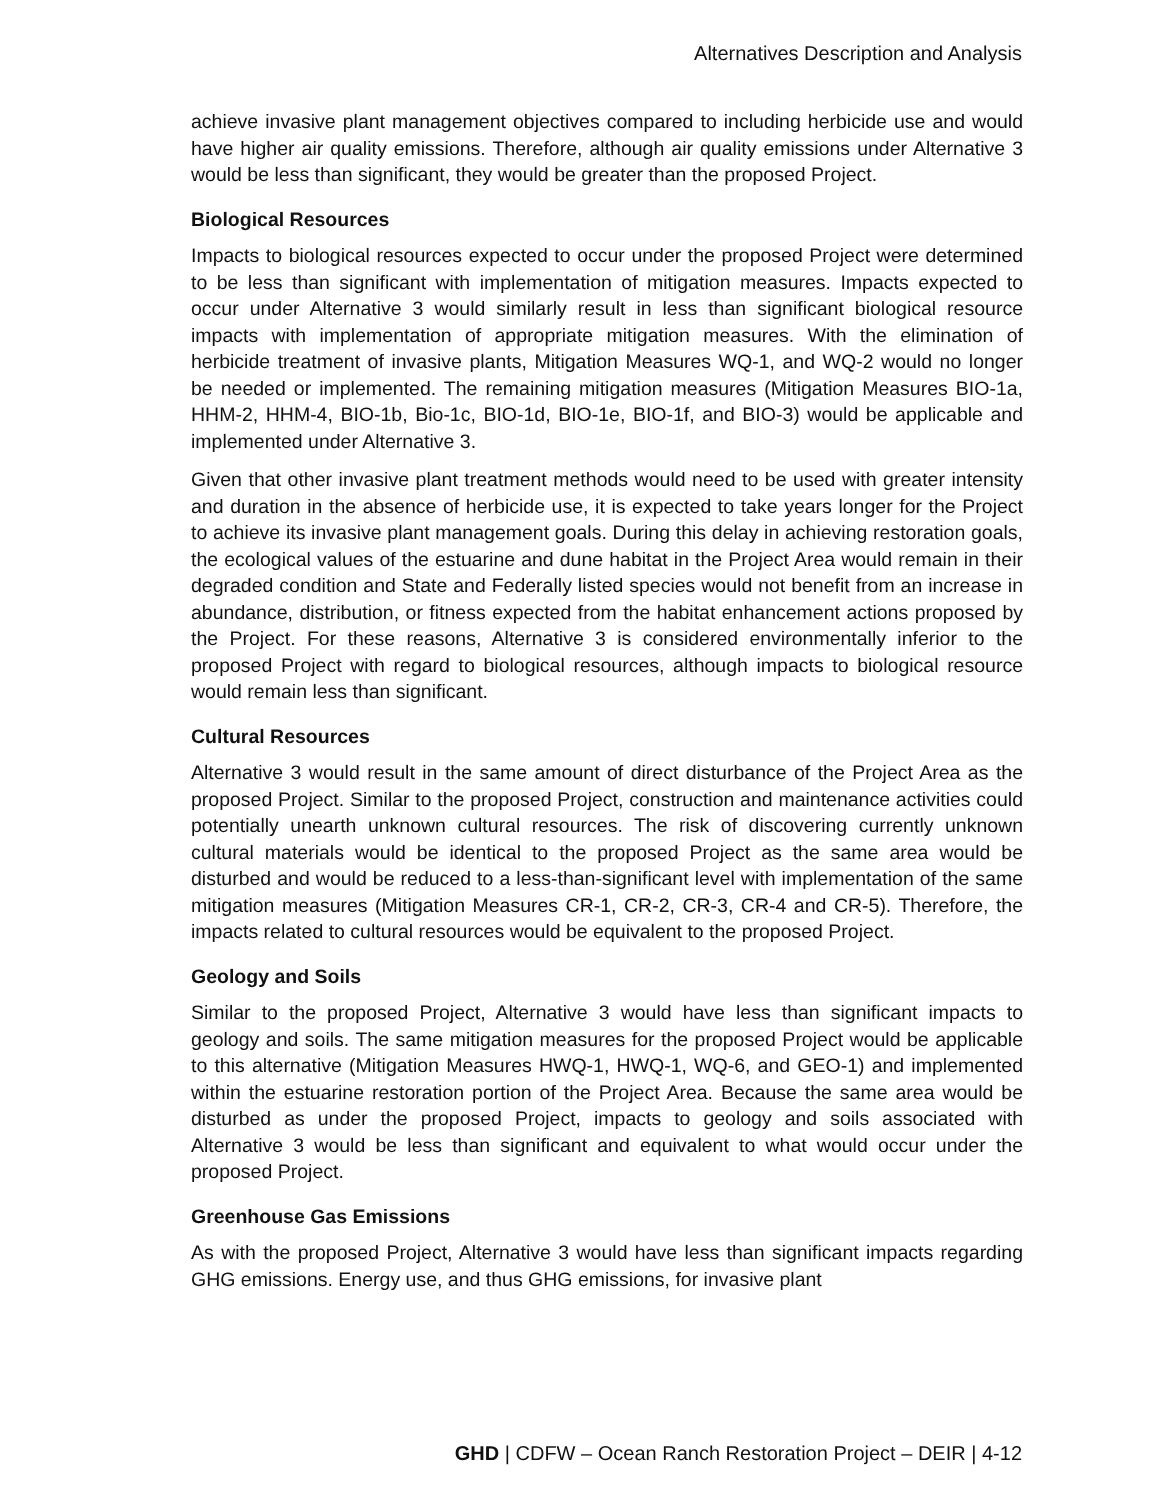Alternatives Description and Analysis
achieve invasive plant management objectives compared to including herbicide use and would have higher air quality emissions. Therefore, although air quality emissions under Alternative 3 would be less than significant, they would be greater than the proposed Project.
Biological Resources
Impacts to biological resources expected to occur under the proposed Project were determined to be less than significant with implementation of mitigation measures. Impacts expected to occur under Alternative 3 would similarly result in less than significant biological resource impacts with implementation of appropriate mitigation measures. With the elimination of herbicide treatment of invasive plants, Mitigation Measures WQ-1, and WQ-2 would no longer be needed or implemented. The remaining mitigation measures (Mitigation Measures BIO-1a, HHM-2, HHM-4, BIO-1b, Bio-1c, BIO-1d, BIO-1e, BIO-1f, and BIO-3) would be applicable and implemented under Alternative 3.
Given that other invasive plant treatment methods would need to be used with greater intensity and duration in the absence of herbicide use, it is expected to take years longer for the Project to achieve its invasive plant management goals. During this delay in achieving restoration goals, the ecological values of the estuarine and dune habitat in the Project Area would remain in their degraded condition and State and Federally listed species would not benefit from an increase in abundance, distribution, or fitness expected from the habitat enhancement actions proposed by the Project. For these reasons, Alternative 3 is considered environmentally inferior to the proposed Project with regard to biological resources, although impacts to biological resource would remain less than significant.
Cultural Resources
Alternative 3 would result in the same amount of direct disturbance of the Project Area as the proposed Project. Similar to the proposed Project, construction and maintenance activities could potentially unearth unknown cultural resources. The risk of discovering currently unknown cultural materials would be identical to the proposed Project as the same area would be disturbed and would be reduced to a less-than-significant level with implementation of the same mitigation measures (Mitigation Measures CR-1, CR-2, CR-3, CR-4 and CR-5). Therefore, the impacts related to cultural resources would be equivalent to the proposed Project.
Geology and Soils
Similar to the proposed Project, Alternative 3 would have less than significant impacts to geology and soils. The same mitigation measures for the proposed Project would be applicable to this alternative (Mitigation Measures HWQ-1, HWQ-1, WQ-6, and GEO-1) and implemented within the estuarine restoration portion of the Project Area. Because the same area would be disturbed as under the proposed Project, impacts to geology and soils associated with Alternative 3 would be less than significant and equivalent to what would occur under the proposed Project.
Greenhouse Gas Emissions
As with the proposed Project, Alternative 3 would have less than significant impacts regarding GHG emissions. Energy use, and thus GHG emissions, for invasive plant
GHD | CDFW – Ocean Ranch Restoration Project – DEIR | 4-12